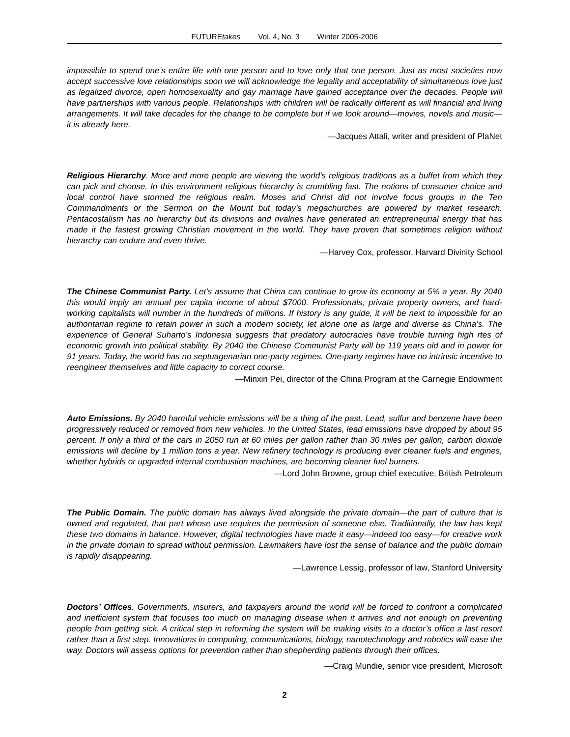FUTUREtakes Vol. 4, No. 3 Winter 2005-2006
impossible to spend one’s entire life with one person and to love only that one person. Just as most societies now accept successive love relationships soon we will acknowledge the legality and acceptability of simultaneous love just as legalized divorce, open homosexuality and gay marriage have gained acceptance over the decades. People will have partnerships with various people. Relationships with children will be radically different as will financial and living arrangements. It will take decades for the change to be complete but if we look around—movies, novels and music—it is already here.
—Jacques Attali, writer and president of PlaNet
Religious Hierarchy. More and more people are viewing the world’s religious traditions as a buffet from which they can pick and choose. In this environment religious hierarchy is crumbling fast. The notions of consumer choice and local control have stormed the religious realm. Moses and Christ did not involve focus groups in the Ten Commandments or the Sermon on the Mount but today’s megachurches are powered by market research. Pentacostalism has no hierarchy but its divisions and rivalries have generated an entrepreneurial energy that has made it the fastest growing Christian movement in the world. They have proven that sometimes religion without hierarchy can endure and even thrive.
—Harvey Cox, professor, Harvard Divinity School
The Chinese Communist Party. Let’s assume that China can continue to grow its economy at 5% a year. By 2040 this would imply an annual per capita income of about $7000. Professionals, private property owners, and hard-working capitalists will number in the hundreds of millions. If history is any guide, it will be next to impossible for an authoritarian regime to retain power in such a modern society, let alone one as large and diverse as China’s. The experience of General Suharto’s Indonesia suggests that predatory autocracies have trouble turning high rtes of economic growth into political stability. By 2040 the Chinese Communist Party will be 119 years old and in power for 91 years. Today, the world has no septuagenarian one-party regimes. One-party regimes have no intrinsic incentive to reengineer themselves and little capacity to correct course.
—Minxin Pei, director of the China Program at the Carnegie Endowment
Auto Emissions. By 2040 harmful vehicle emissions will be a thing of the past. Lead, sulfur and benzene have been progressively reduced or removed from new vehicles. In the United States, lead emissions have dropped by about 95 percent. If only a third of the cars in 2050 run at 60 miles per gallon rather than 30 miles per gallon, carbon dioxide emissions will decline by 1 million tons a year. New refinery technology is producing ever cleaner fuels and engines, whether hybrids or upgraded internal combustion machines, are becoming cleaner fuel burners.
—Lord John Browne, group chief executive, British Petroleum
The Public Domain. The public domain has always lived alongside the private domain—the part of culture that is owned and regulated, that part whose use requires the permission of someone else. Traditionally, the law has kept these two domains in balance. However, digital technologies have made it easy—indeed too easy—for creative work in the private domain to spread without permission. Lawmakers have lost the sense of balance and the public domain is rapidly disappearing.
—Lawrence Lessig, professor of law, Stanford University
Doctors’ Offices. Governments, insurers, and taxpayers around the world will be forced to confront a complicated and inefficient system that focuses too much on managing disease when it arrives and not enough on preventing people from getting sick. A critical step in reforming the system will be making visits to a doctor’s office a last resort rather than a first step. Innovations in computing, communications, biology, nanotechnology and robotics will ease the way. Doctors will assess options for prevention rather than shepherding patients through their offices.
—Craig Mundie, senior vice president, Microsoft
2